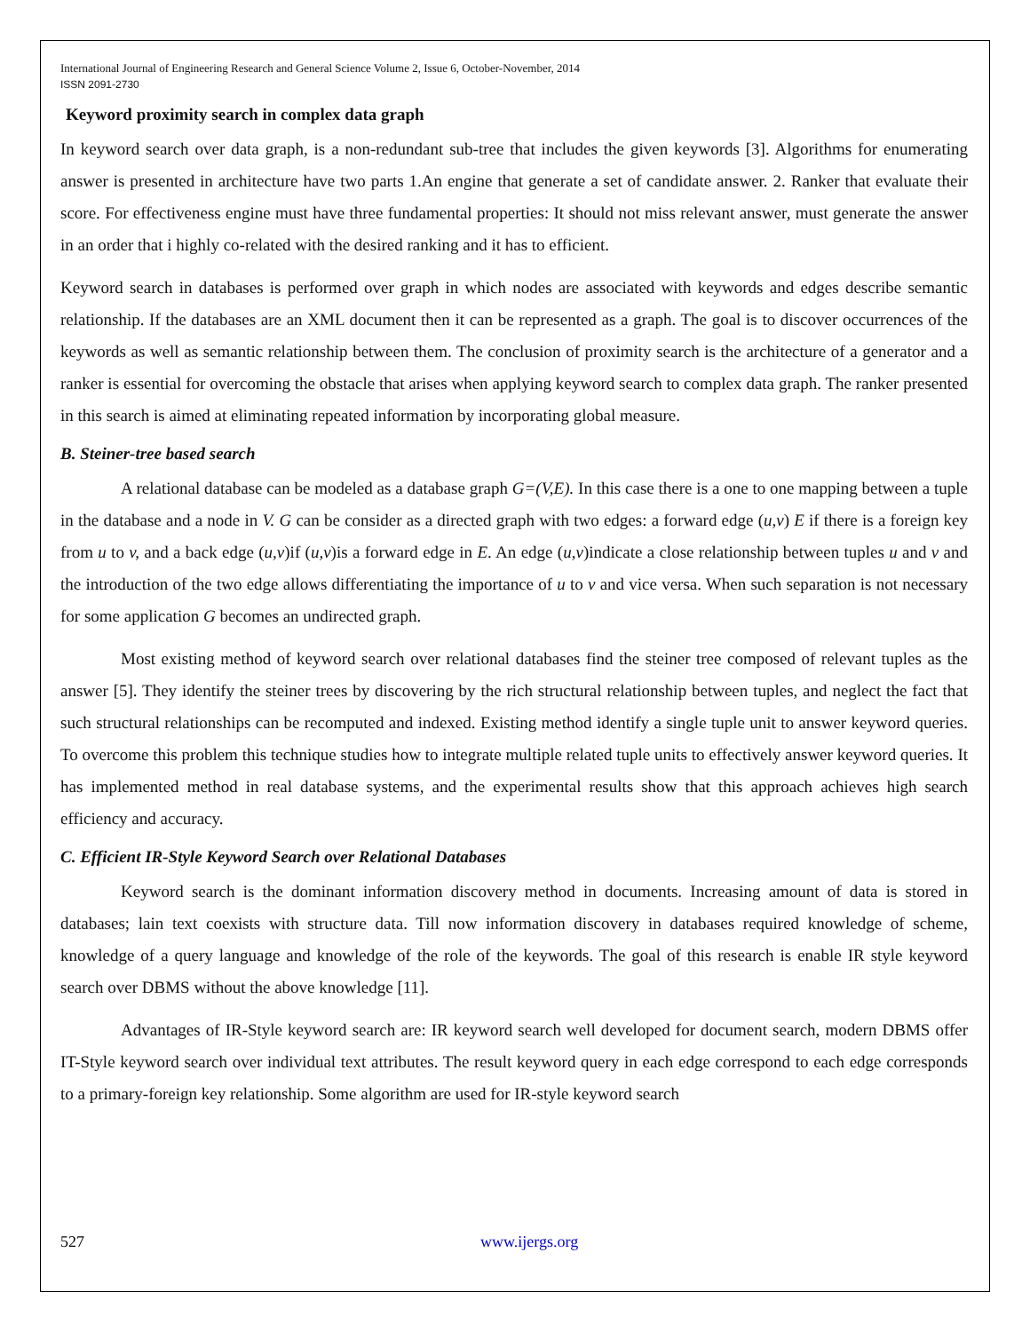International Journal of Engineering Research and General Science Volume 2, Issue 6, October-November, 2014
ISSN 2091-2730
Keyword proximity search in complex data graph
In keyword search over data graph, is a non-redundant sub-tree that includes the given keywords [3]. Algorithms for enumerating answer is presented in architecture have two parts 1.An engine that generate a set of candidate answer. 2. Ranker that evaluate their score. For effectiveness engine must have three fundamental properties: It should not miss relevant answer, must generate the answer in an order that i highly co-related with the desired ranking and it has to efficient.
Keyword search in databases is performed over graph in which nodes are associated with keywords and edges describe semantic relationship. If the databases are an XML document then it can be represented as a graph. The goal is to discover occurrences of the keywords as well as semantic relationship between them. The conclusion of proximity search is the architecture of a generator and a ranker is essential for overcoming the obstacle that arises when applying keyword search to complex data graph. The ranker presented in this search is aimed at eliminating repeated information by incorporating global measure.
B. Steiner-tree based search
A relational database can be modeled as a database graph G=(V,E). In this case there is a one to one mapping between a tuple in the database and a node in V. G can be consider as a directed graph with two edges: a forward edge (u,v) E if there is a foreign key from u to v, and a back edge (u,v)if (u,v)is a forward edge in E. An edge (u,v)indicate a close relationship between tuples u and v and the introduction of the two edge allows differentiating the importance of u to v and vice versa. When such separation is not necessary for some application G becomes an undirected graph.
Most existing method of keyword search over relational databases find the steiner tree composed of relevant tuples as the answer [5]. They identify the steiner trees by discovering by the rich structural relationship between tuples, and neglect the fact that such structural relationships can be recomputed and indexed. Existing method identify a single tuple unit to answer keyword queries. To overcome this problem this technique studies how to integrate multiple related tuple units to effectively answer keyword queries. It has implemented method in real database systems, and the experimental results show that this approach achieves high search efficiency and accuracy.
C. Efficient IR-Style Keyword Search over Relational Databases
Keyword search is the dominant information discovery method in documents. Increasing amount of data is stored in databases; lain text coexists with structure data. Till now information discovery in databases required knowledge of scheme, knowledge of a query language and knowledge of the role of the keywords. The goal of this research is enable IR style keyword search over DBMS without the above knowledge [11].
Advantages of IR-Style keyword search are: IR keyword search well developed for document search, modern DBMS offer IT-Style keyword search over individual text attributes. The result keyword query in each edge correspond to each edge corresponds to a primary-foreign key relationship. Some algorithm are used for IR-style keyword search
527 www.ijergs.org